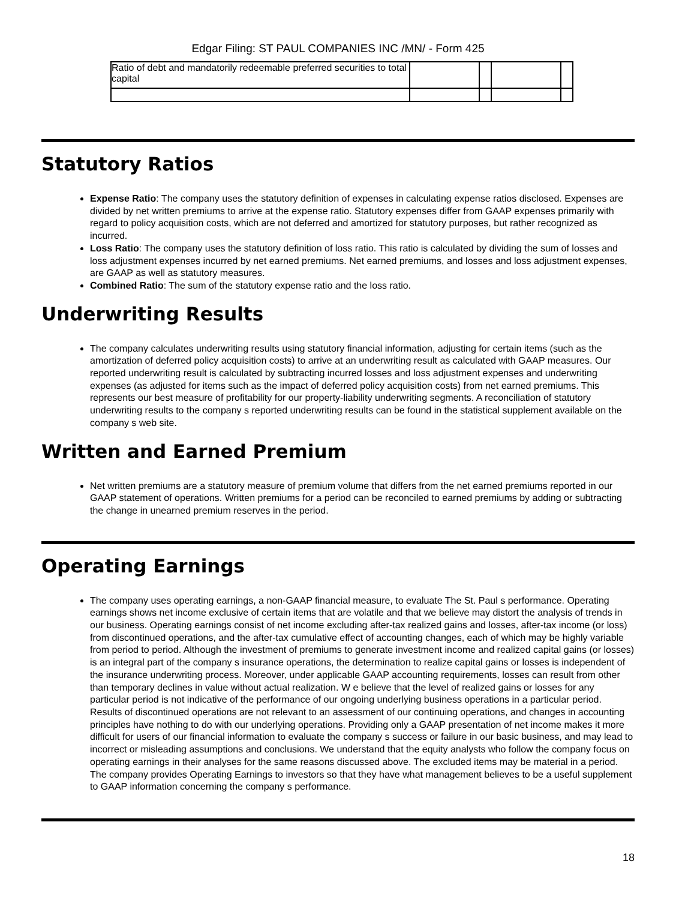Edgar Filing: ST PAUL COMPANIES INC /MN/ - Form 425
| Ratio of debt and mandatorily redeemable preferred securities to total capital | | | | |
Statutory Ratios
Expense Ratio: The company uses the statutory definition of expenses in calculating expense ratios disclosed. Expenses are divided by net written premiums to arrive at the expense ratio. Statutory expenses differ from GAAP expenses primarily with regard to policy acquisition costs, which are not deferred and amortized for statutory purposes, but rather recognized as incurred.
Loss Ratio: The company uses the statutory definition of loss ratio. This ratio is calculated by dividing the sum of losses and loss adjustment expenses incurred by net earned premiums. Net earned premiums, and losses and loss adjustment expenses, are GAAP as well as statutory measures.
Combined Ratio: The sum of the statutory expense ratio and the loss ratio.
Underwriting Results
The company calculates underwriting results using statutory financial information, adjusting for certain items (such as the amortization of deferred policy acquisition costs) to arrive at an underwriting result as calculated with GAAP measures. Our reported underwriting result is calculated by subtracting incurred losses and loss adjustment expenses and underwriting expenses (as adjusted for items such as the impact of deferred policy acquisition costs) from net earned premiums. This represents our best measure of profitability for our property-liability underwriting segments. A reconciliation of statutory underwriting results to the company s reported underwriting results can be found in the statistical supplement available on the company s web site.
Written and Earned Premium
Net written premiums are a statutory measure of premium volume that differs from the net earned premiums reported in our GAAP statement of operations. Written premiums for a period can be reconciled to earned premiums by adding or subtracting the change in unearned premium reserves in the period.
Operating Earnings
The company uses operating earnings, a non-GAAP financial measure, to evaluate The St. Paul s performance. Operating earnings shows net income exclusive of certain items that are volatile and that we believe may distort the analysis of trends in our business. Operating earnings consist of net income excluding after-tax realized gains and losses, after-tax income (or loss) from discontinued operations, and the after-tax cumulative effect of accounting changes, each of which may be highly variable from period to period. Although the investment of premiums to generate investment income and realized capital gains (or losses) is an integral part of the company s insurance operations, the determination to realize capital gains or losses is independent of the insurance underwriting process. Moreover, under applicable GAAP accounting requirements, losses can result from other than temporary declines in value without actual realization. W e believe that the level of realized gains or losses for any particular period is not indicative of the performance of our ongoing underlying business operations in a particular period. Results of discontinued operations are not relevant to an assessment of our continuing operations, and changes in accounting principles have nothing to do with our underlying operations. Providing only a GAAP presentation of net income makes it more difficult for users of our financial information to evaluate the company s success or failure in our basic business, and may lead to incorrect or misleading assumptions and conclusions. We understand that the equity analysts who follow the company focus on operating earnings in their analyses for the same reasons discussed above. The excluded items may be material in a period. The company provides Operating Earnings to investors so that they have what management believes to be a useful supplement to GAAP information concerning the company s performance.
18